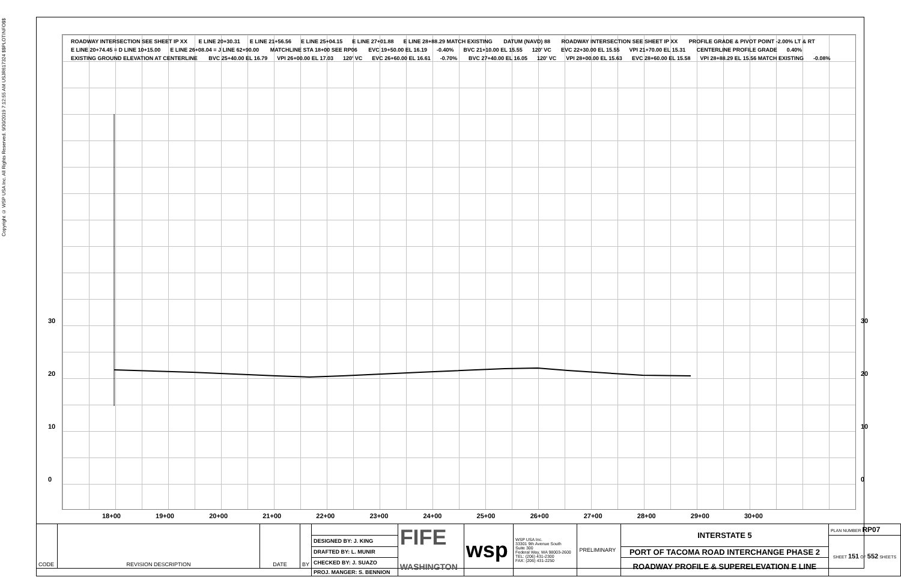Copyright © WSP USA Inc. All Rights Reserved. 9/30/2019 7:12:55 AM USJR617324 $$PLOTINFO$$
ROADWAY INTERSECTION SEE SHEET IP XX E LINE 20+30.31 E LINE 21+56.56 E LINE 25+04.15 E LINE 27+01.88 E LINE 28+88.29 MATCH EXISTING DATUM (NAVD) 88 ROADWAY INTERSECTION SEE SHEET IP XX PROFILE GRADE & PIVOT POINT -2.00% LT & RT E LINE 20+74.45 = D LINE 10+15.00 E LINE 26+08.04 = J LINE 62+90.00 MATCHLINE STA 18+00 SEE RP06 EVC 19+50.00 EL 16.19 -0.40% BVC 21+10.00 EL 15.55 120' VC EVC 22+30.00 EL 15.55 VPI 21+70.00 EL 15.31 CENTERLINE PROFILE GRADE 0.40% EXISTING GROUND ELEVATION AT CENTERLINE BVC 25+40.00 EL 16.79 VPI 26+00.00 EL 17.03 120' VC EVC 26+60.00 EL 16.61 -0.70% BVC 27+40.00 EL 16.05 120' VC VPI 28+00.00 EL 15.63 EVC 28+60.00 EL 15.58 VPI 28+88.29 EL 15.56 MATCH EXISTING -0.08%
30
20
10
0
30
20
10
0
18+00 19+00 20+00 21+00 22+00 23+00 24+00 25+00 26+00 27+00 28+00 29+00 30+00
| CODE | REVISION DESCRIPTION | DATE | BY | | FIFE WASHINGTON | wsp | WSP USA Inc. 33301 9th Avenue South Suite 300 Federal Way, WA 98003-2600 TEL: (206) 431-2300 FAX: (206) 431-2250 | PRELIMINARY | INTERSTATE 5 | PLAN NUMBER RP07 |
| | | | | DESIGNED BY: J. KING | | | | | | SHEET 151 OF 552 SHEETS |
| | | | | DRAFTED BY: L. MUNIR | | | | | PORT OF TACOMA ROAD INTERCHANGE PHASE 2 | |
| | | | | CHECKED BY: J. SUAZO | | | | | ROADWAY PROFILE & SUPERELEVATION E LINE | |
| | | | | PROJ. MANGER: S. BENNION | | | | | | |